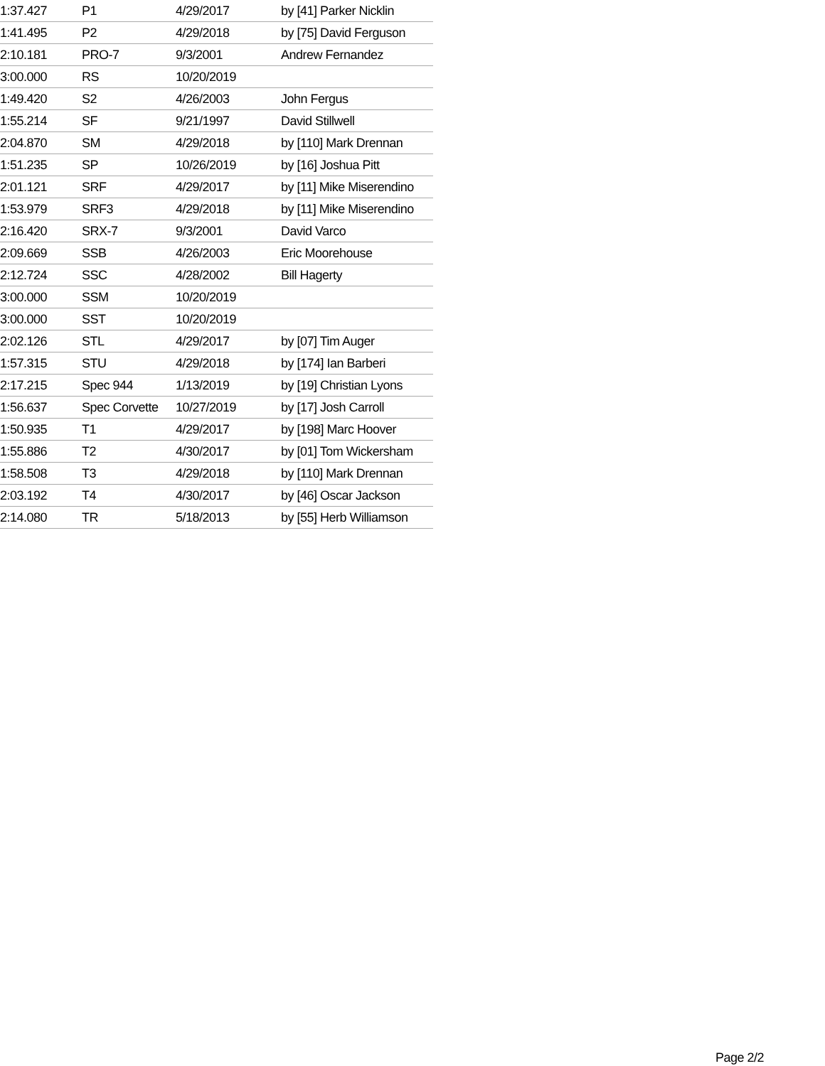| 1:37.427 | P1 | 4/29/2017 | by [41] Parker Nicklin |
| 1:41.495 | P2 | 4/29/2018 | by [75] David Ferguson |
| 2:10.181 | PRO-7 | 9/3/2001 | Andrew Fernandez |
| 3:00.000 | RS | 10/20/2019 | |
| 1:49.420 | S2 | 4/26/2003 | John Fergus |
| 1:55.214 | SF | 9/21/1997 | David Stillwell |
| 2:04.870 | SM | 4/29/2018 | by [110] Mark Drennan |
| 1:51.235 | SP | 10/26/2019 | by [16] Joshua Pitt |
| 2:01.121 | SRF | 4/29/2017 | by [11] Mike Miserendino |
| 1:53.979 | SRF3 | 4/29/2018 | by [11] Mike Miserendino |
| 2:16.420 | SRX-7 | 9/3/2001 | David Varco |
| 2:09.669 | SSB | 4/26/2003 | Eric Moorehouse |
| 2:12.724 | SSC | 4/28/2002 | Bill Hagerty |
| 3:00.000 | SSM | 10/20/2019 | |
| 3:00.000 | SST | 10/20/2019 | |
| 2:02.126 | STL | 4/29/2017 | by [07] Tim Auger |
| 1:57.315 | STU | 4/29/2018 | by [174] Ian Barberi |
| 2:17.215 | Spec 944 | 1/13/2019 | by [19] Christian Lyons |
| 1:56.637 | Spec Corvette | 10/27/2019 | by [17] Josh Carroll |
| 1:50.935 | T1 | 4/29/2017 | by [198] Marc Hoover |
| 1:55.886 | T2 | 4/30/2017 | by [01] Tom Wickersham |
| 1:58.508 | T3 | 4/29/2018 | by [110] Mark Drennan |
| 2:03.192 | T4 | 4/30/2017 | by [46] Oscar Jackson |
| 2:14.080 | TR | 5/18/2013 | by [55] Herb Williamson |
Page 2/2